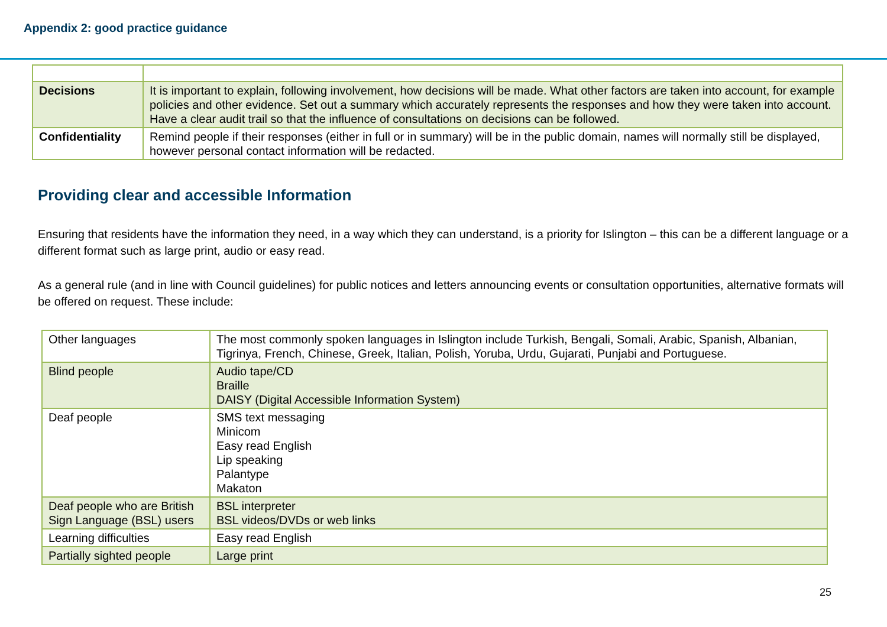Appendix 2: good practice guidance
| Decisions | It is important to explain, following involvement, how decisions will be made. What other factors are taken into account, for example policies and other evidence. Set out a summary which accurately represents the responses and how they were taken into account. Have a clear audit trail so that the influence of consultations on decisions can be followed. |
| Confidentiality | Remind people if their responses (either in full or in summary) will be in the public domain, names will normally still be displayed, however personal contact information will be redacted. |
Providing clear and accessible Information
Ensuring that residents have the information they need, in a way which they can understand, is a priority for Islington – this can be a different language or a different format such as large print, audio or easy read.
As a general rule (and in line with Council guidelines) for public notices and letters announcing events or consultation opportunities, alternative formats will be offered on request. These include:
| Other languages | The most commonly spoken languages in Islington include Turkish, Bengali, Somali, Arabic, Spanish, Albanian, Tigrinya, French, Chinese, Greek, Italian, Polish, Yoruba, Urdu, Gujarati, Punjabi and Portuguese. |
| Blind people | Audio tape/CD Braille DAISY (Digital Accessible Information System) |
| Deaf people | SMS text messaging Minicom Easy read English Lip speaking Palantype Makaton |
| Deaf people who are British Sign Language (BSL) users | BSL interpreter BSL videos/DVDs or web links |
| Learning difficulties | Easy read English |
| Partially sighted people | Large print |
25